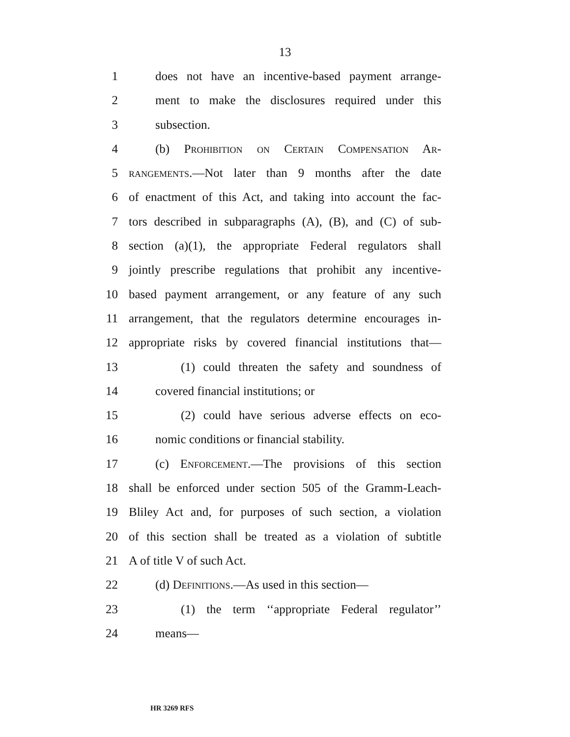13
1 does not have an incentive-based payment arrange-
2 ment to make the disclosures required under this
3 subsection.
4 (b) Prohibition on Certain Compensation Ar-
5 rangements.—Not later than 9 months after the date
6 of enactment of this Act, and taking into account the fac-
7 tors described in subparagraphs (A), (B), and (C) of sub-
8 section (a)(1), the appropriate Federal regulators shall
9 jointly prescribe regulations that prohibit any incentive-
10 based payment arrangement, or any feature of any such
11 arrangement, that the regulators determine encourages in-
12 appropriate risks by covered financial institutions that—
13 (1) could threaten the safety and soundness of
14 covered financial institutions; or
15 (2) could have serious adverse effects on eco-
16 nomic conditions or financial stability.
17 (c) Enforcement.—The provisions of this section
18 shall be enforced under section 505 of the Gramm-Leach-
19 Bliley Act and, for purposes of such section, a violation
20 of this section shall be treated as a violation of subtitle
21 A of title V of such Act.
22 (d) Definitions.—As used in this section—
23 (1) the term ‘‘appropriate Federal regulator’’
24 means—
HR 3269 RFS